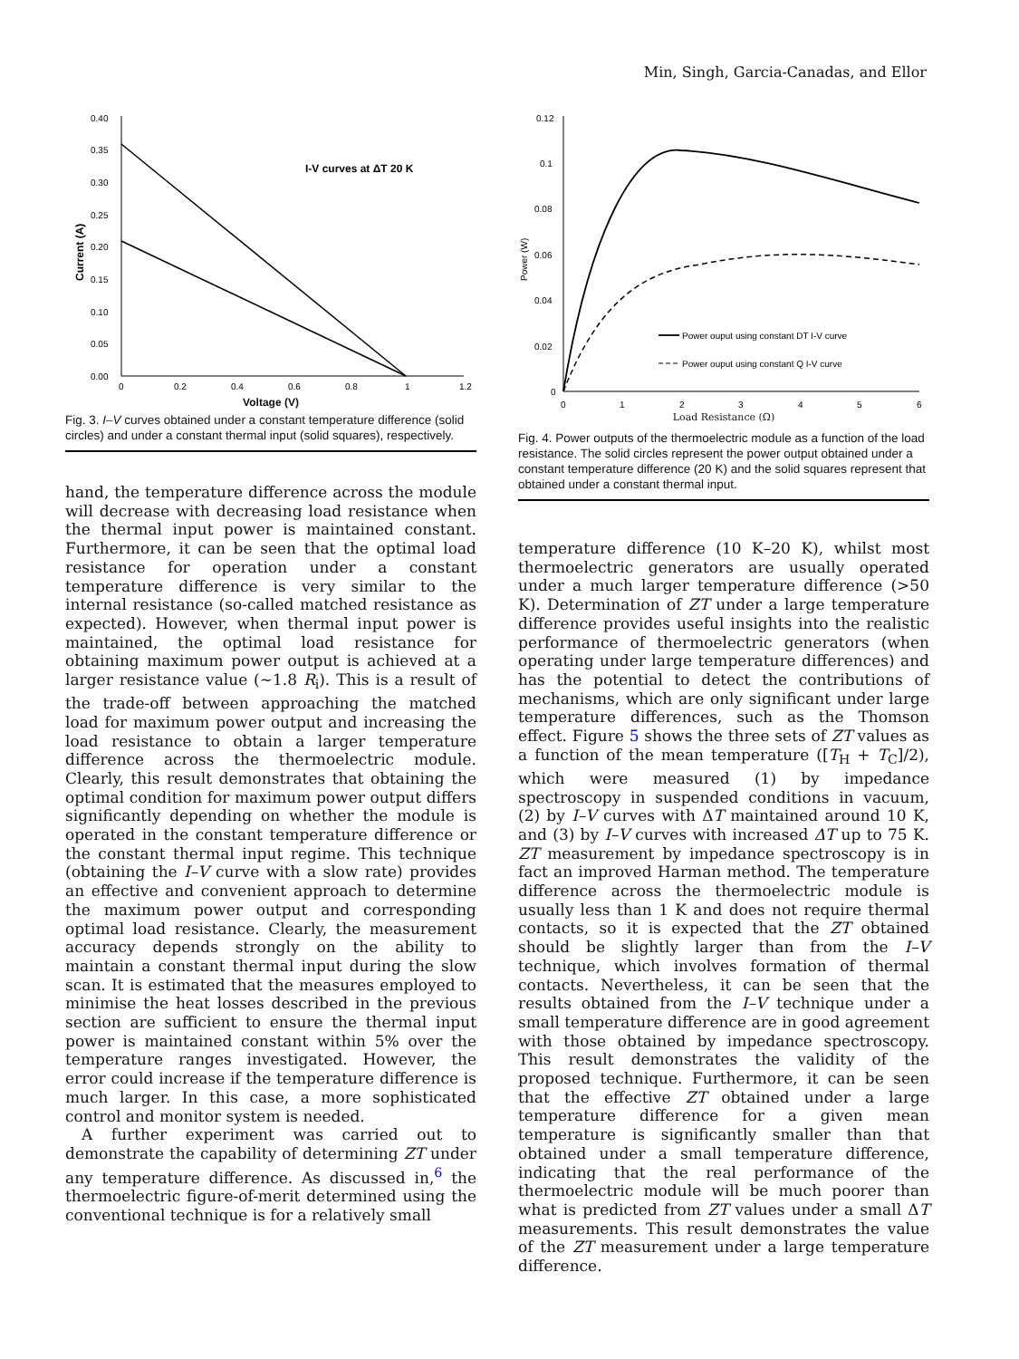Min, Singh, Garcia-Canadas, and Ellor
0.40
0.35
0.30
0.25
0.20
0.15
0.10
0.05
0.00
0
0.2
0.4
0.6
0.8
1
1.2
I-V curves at ΔT 20 K
Current (A)
Voltage (V)
Fig. 3. I–V curves obtained under a constant temperature difference (solid circles) and under a constant thermal input (solid squares), respectively.
hand, the temperature difference across the module will decrease with decreasing load resistance when the thermal input power is maintained constant. Furthermore, it can be seen that the optimal load resistance for operation under a constant temperature difference is very similar to the internal resistance (so-called matched resistance as expected). However, when thermal input power is maintained, the optimal load resistance for obtaining maximum power output is achieved at a larger resistance value (∼1.8 R<sub>i</sub>). This is a result of the trade-off between approaching the matched load for maximum power output and increasing the load resistance to obtain a larger temperature difference across the thermoelectric module. Clearly, this result demonstrates that obtaining the optimal condition for maximum power output differs significantly depending on whether the module is operated in the constant temperature difference or the constant thermal input regime. This technique (obtaining the I–V curve with a slow rate) provides an effective and convenient approach to determine the maximum power output and corresponding optimal load resistance. Clearly, the measurement accuracy depends strongly on the ability to maintain a constant thermal input during the slow scan. It is estimated that the measures employed to minimise the heat losses described in the previous section are sufficient to ensure the thermal input power is maintained constant within 5% over the temperature ranges investigated. However, the error could increase if the temperature difference is much larger. In this case, a more sophisticated control and monitor system is needed.
A further experiment was carried out to demonstrate the capability of determining ZT under any temperature difference. As discussed in,<sup>6</sup> the thermoelectric figure-of-merit determined using the conventional technique is for a relatively small
0.12
0.1
0.08
0.06
0.04
0.02
0
0
1
2
3
4
5
6
Power (W)
Power ouput using constant DT I-V curve
Power ouput using constant Q I-V curve
Load Resistance (Ω)
Fig. 4. Power outputs of the thermoelectric module as a function of the load resistance. The solid circles represent the power output obtained under a constant temperature difference (20 K) and the solid squares represent that obtained under a constant thermal input.
temperature difference (10 K–20 K), whilst most thermoelectric generators are usually operated under a much larger temperature difference (>50 K). Determination of ZT under a large temperature difference provides useful insights into the realistic performance of thermoelectric generators (when operating under large temperature differences) and has the potential to detect the contributions of mechanisms, which are only significant under large temperature differences, such as the Thomson effect. Figure 5 shows the three sets of ZT values as a function of the mean temperature ([T<sub>H</sub> + T<sub>C</sub>]/2), which were measured (1) by impedance spectroscopy in suspended conditions in vacuum, (2) by I–V curves with ΔT maintained around 10 K, and (3) by I–V curves with increased ΔT up to 75 K. ZT measurement by impedance spectroscopy is in fact an improved Harman method. The temperature difference across the thermoelectric module is usually less than 1 K and does not require thermal contacts, so it is expected that the ZT obtained should be slightly larger than from the I–V technique, which involves formation of thermal contacts. Nevertheless, it can be seen that the results obtained from the I–V technique under a small temperature difference are in good agreement with those obtained by impedance spectroscopy. This result demonstrates the validity of the proposed technique. Furthermore, it can be seen that the effective ZT obtained under a large temperature difference for a given mean temperature is significantly smaller than that obtained under a small temperature difference, indicating that the real performance of the thermoelectric module will be much poorer than what is predicted from ZT values under a small ΔT measurements. This result demonstrates the value of the ZT measurement under a large temperature difference.